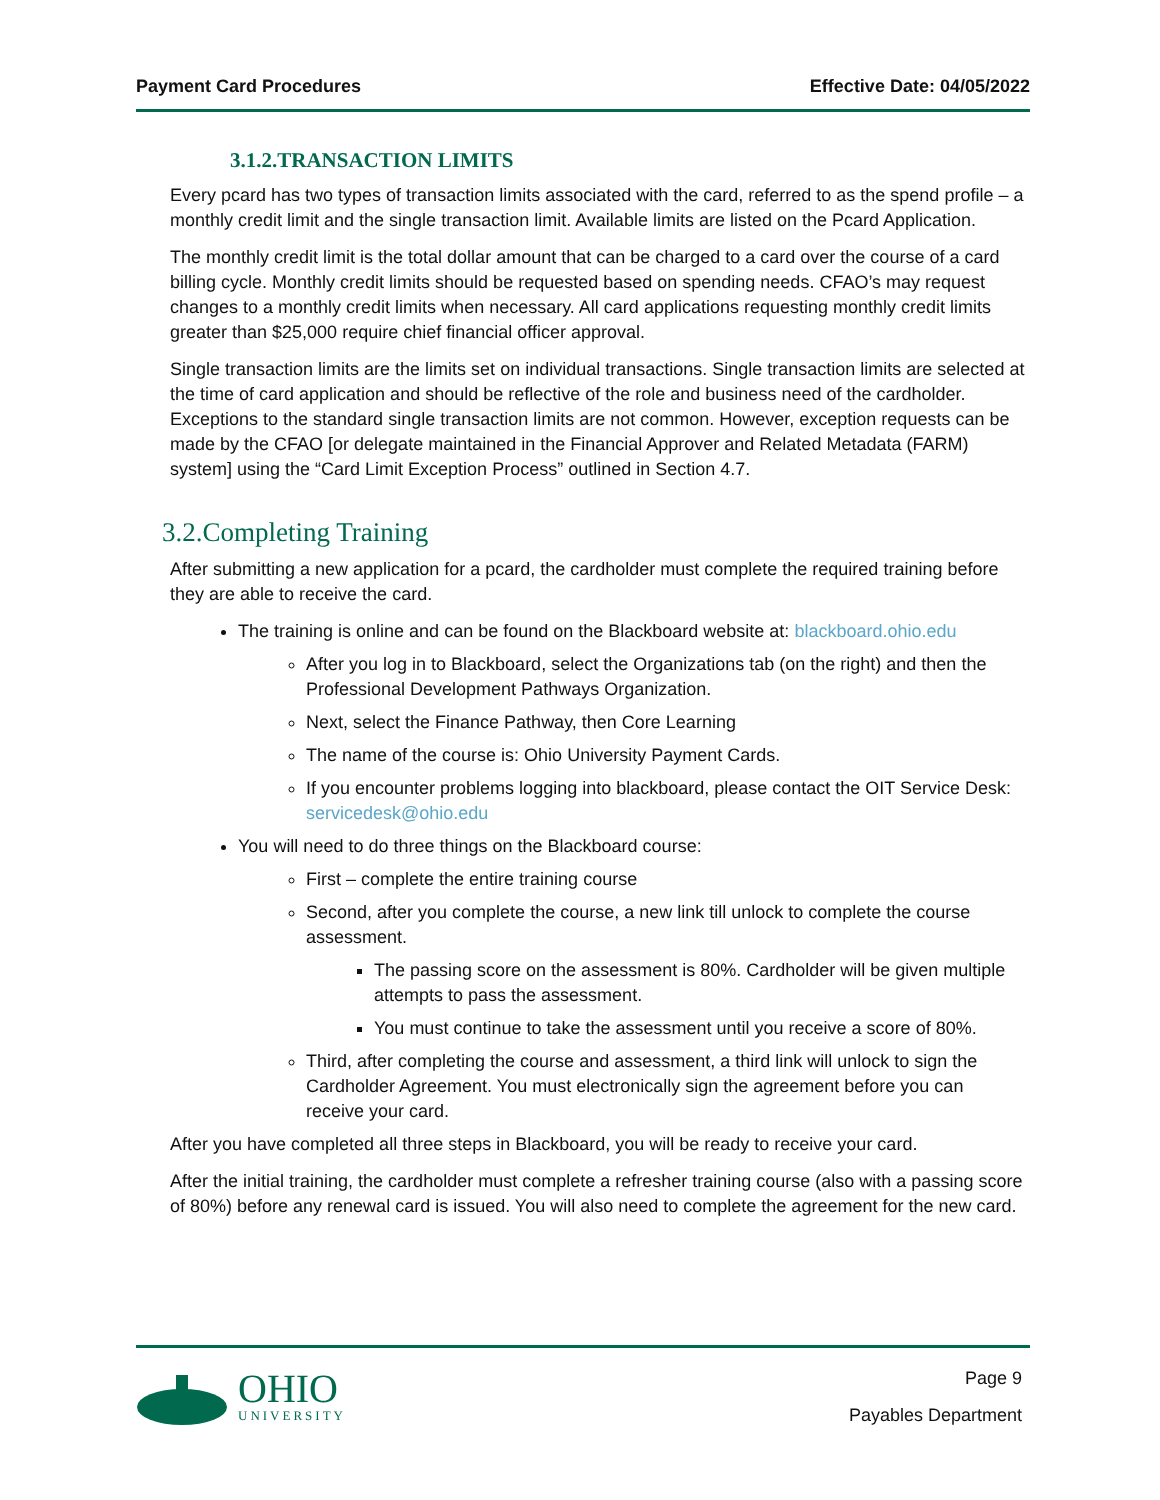Payment Card Procedures Effective Date: 04/05/2022
3.1.2.TRANSACTION LIMITS
Every pcard has two types of transaction limits associated with the card, referred to as the spend profile – a monthly credit limit and the single transaction limit. Available limits are listed on the Pcard Application.
The monthly credit limit is the total dollar amount that can be charged to a card over the course of a card billing cycle. Monthly credit limits should be requested based on spending needs. CFAO’s may request changes to a monthly credit limits when necessary. All card applications requesting monthly credit limits greater than $25,000 require chief financial officer approval.
Single transaction limits are the limits set on individual transactions. Single transaction limits are selected at the time of card application and should be reflective of the role and business need of the cardholder. Exceptions to the standard single transaction limits are not common. However, exception requests can be made by the CFAO [or delegate maintained in the Financial Approver and Related Metadata (FARM) system] using the “Card Limit Exception Process” outlined in Section 4.7.
3.2.Completing Training
After submitting a new application for a pcard, the cardholder must complete the required training before they are able to receive the card.
The training is online and can be found on the Blackboard website at: blackboard.ohio.edu
After you log in to Blackboard, select the Organizations tab (on the right) and then the Professional Development Pathways Organization.
Next, select the Finance Pathway, then Core Learning
The name of the course is: Ohio University Payment Cards.
If you encounter problems logging into blackboard, please contact the OIT Service Desk: servicedesk@ohio.edu
You will need to do three things on the Blackboard course:
First – complete the entire training course
Second, after you complete the course, a new link till unlock to complete the course assessment.
The passing score on the assessment is 80%. Cardholder will be given multiple attempts to pass the assessment.
You must continue to take the assessment until you receive a score of 80%.
Third, after completing the course and assessment, a third link will unlock to sign the Cardholder Agreement. You must electronically sign the agreement before you can receive your card.
After you have completed all three steps in Blackboard, you will be ready to receive your card.
After the initial training, the cardholder must complete a refresher training course (also with a passing score of 80%) before any renewal card is issued. You will also need to complete the agreement for the new card.
OHIO
UNIVERSITY
Page 9
Payables Department